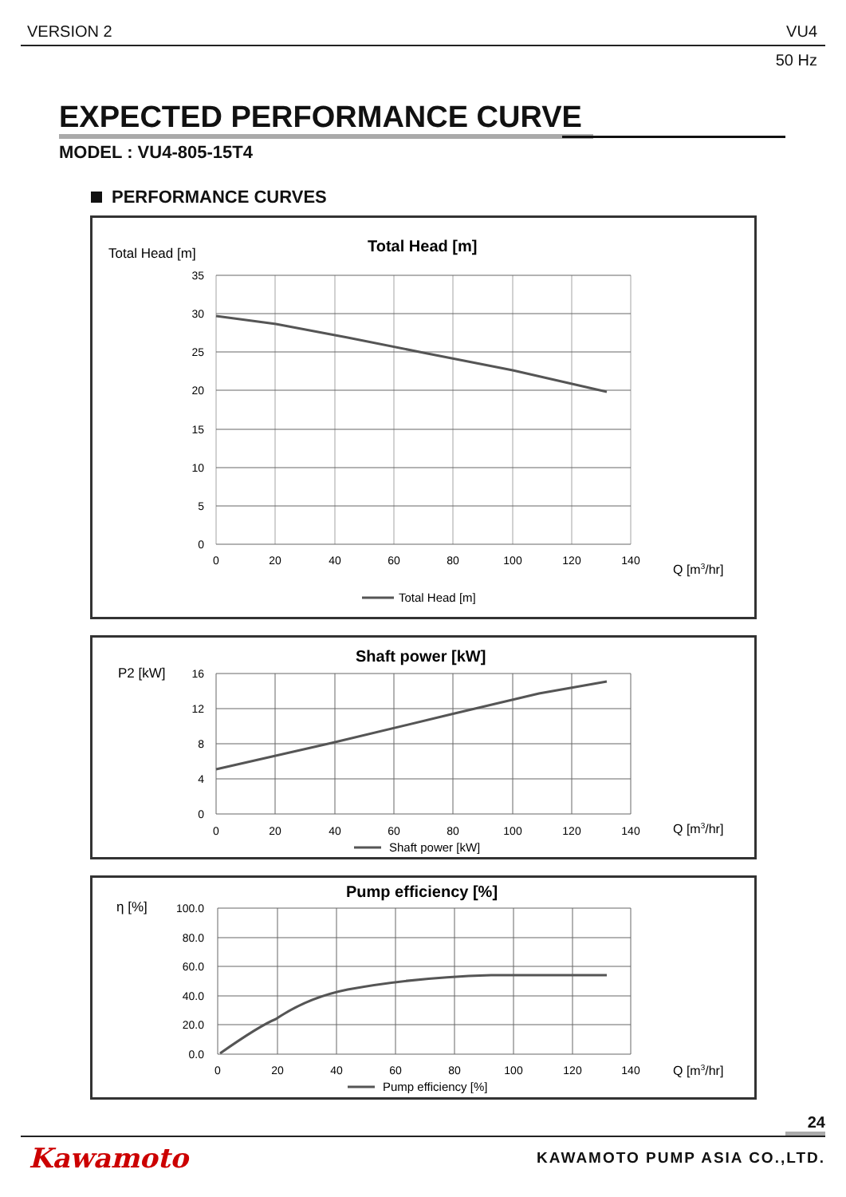VERSION 2 VU4
50 Hz
EXPECTED PERFORMANCE CURVE
MODEL : VU4-805-15T4
PERFORMANCE CURVES
Total Head [m]
Total Head [m]
35
30
25
20
15
10
5
0
0
20
40
60
80
100
120
140
Q [m3/hr]
Total Head [m]
P2 [kW]
Shaft power [kW]
16
12
8
4
0
0
20
40
60
80
100
120
140
Q [m3/hr]
Shaft power [kW]
η [%]
Pump efficiency [%]
100.0
80.0
60.0
40.0
20.0
0.0
0
20
40
60
80
100
120
140
Q [m3/hr]
Pump efficiency [%]
24
Kawamoto KAWAMOTO PUMP ASIA CO.,LTD.